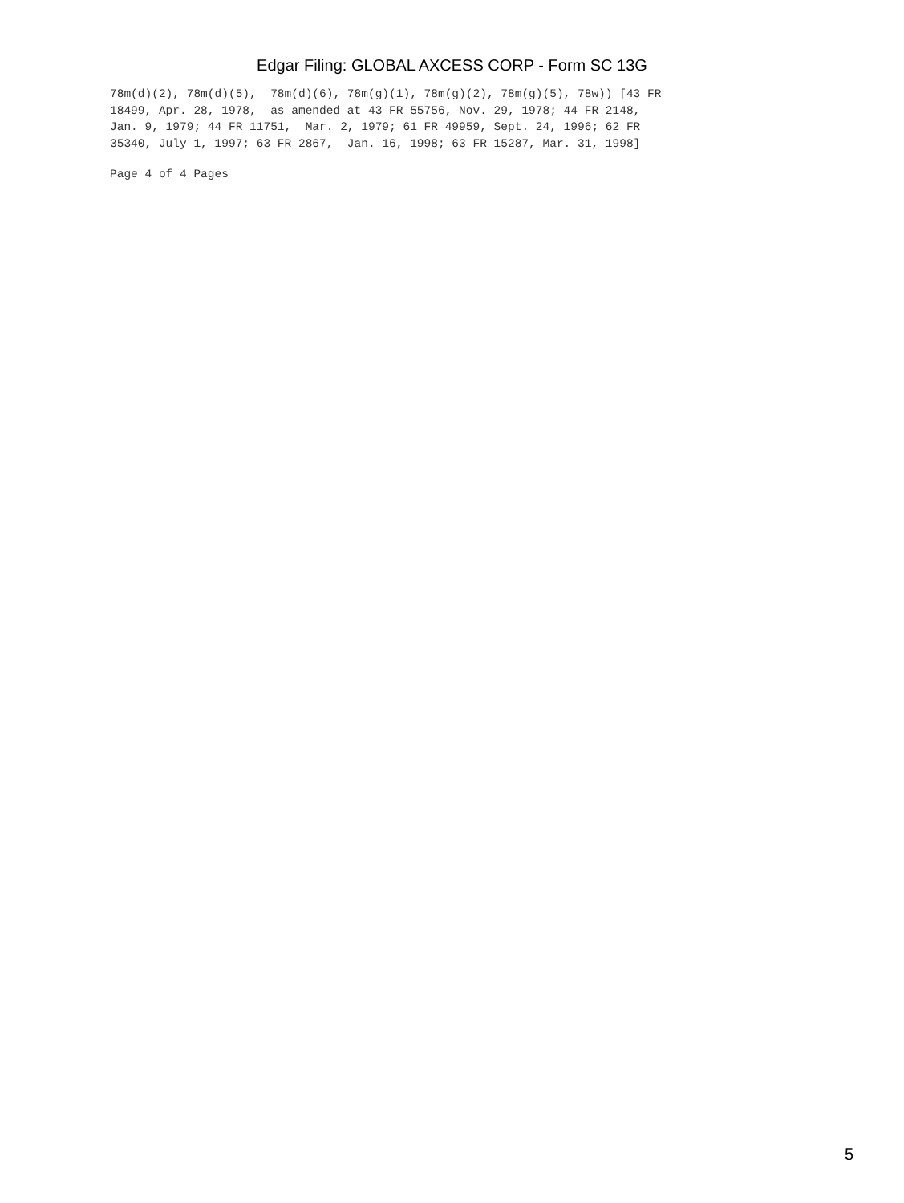Edgar Filing: GLOBAL AXCESS CORP - Form SC 13G
78m(d)(2), 78m(d)(5),  78m(d)(6), 78m(g)(1), 78m(g)(2), 78m(g)(5), 78w)) [43 FR
18499, Apr. 28, 1978,  as amended at 43 FR 55756, Nov. 29, 1978; 44 FR 2148,
Jan. 9, 1979; 44 FR 11751,  Mar. 2, 1979; 61 FR 49959, Sept. 24, 1996; 62 FR
35340, July 1, 1997; 63 FR 2867,  Jan. 16, 1998; 63 FR 15287, Mar. 31, 1998]
Page 4 of 4 Pages
5